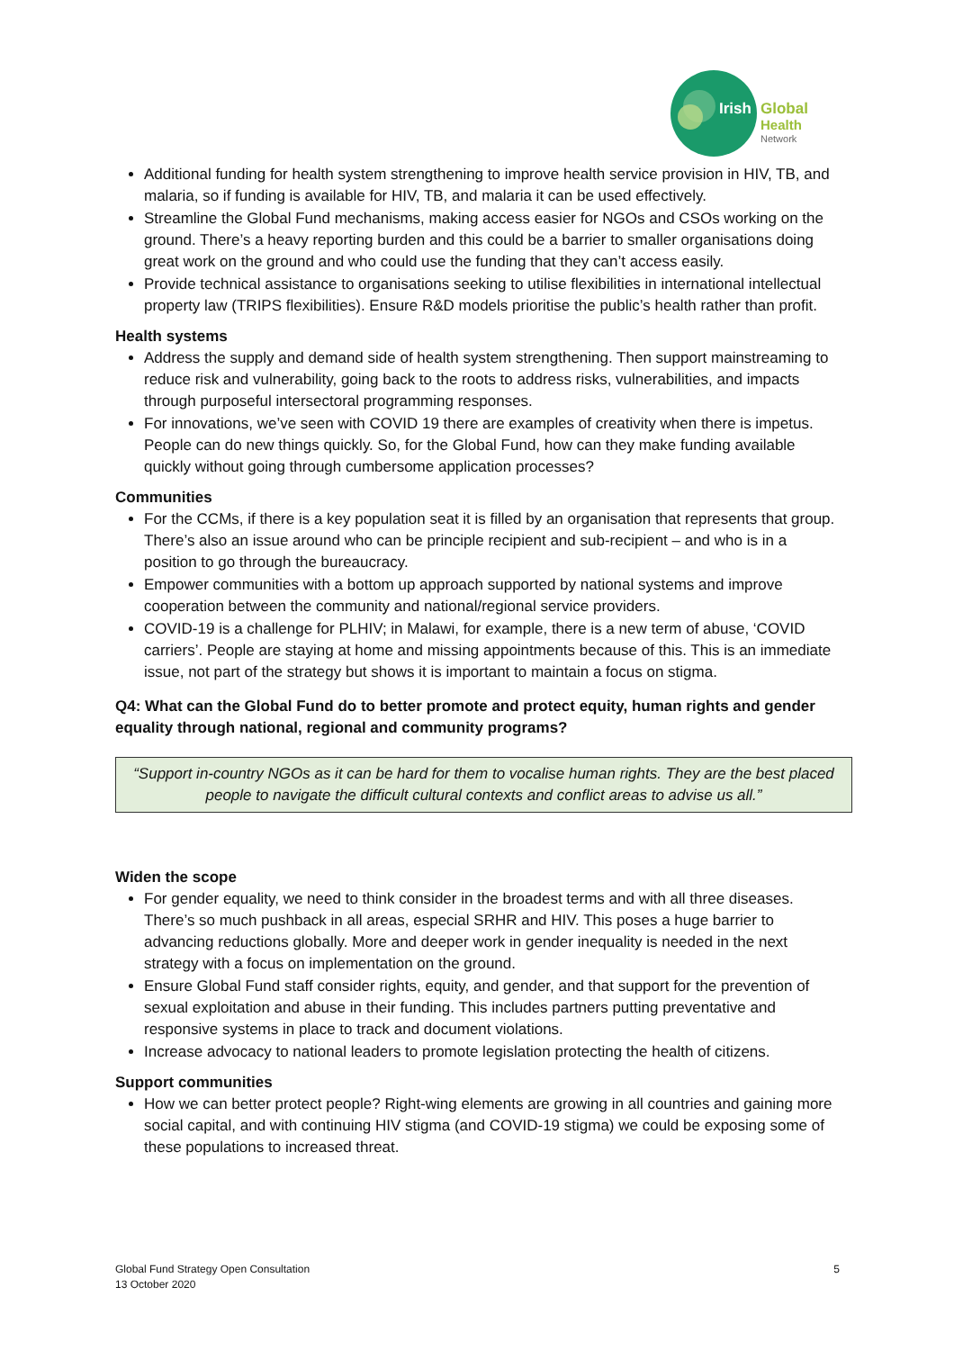Irish
Global
Health
Network
Additional funding for health system strengthening to improve health service provision in HIV, TB, and malaria, so if funding is available for HIV, TB, and malaria it can be used effectively.
Streamline the Global Fund mechanisms, making access easier for NGOs and CSOs working on the ground. There’s a heavy reporting burden and this could be a barrier to smaller organisations doing great work on the ground and who could use the funding that they can’t access easily.
Provide technical assistance to organisations seeking to utilise flexibilities in international intellectual property law (TRIPS flexibilities). Ensure R&D models prioritise the public’s health rather than profit.
Health systems
Address the supply and demand side of health system strengthening. Then support mainstreaming to reduce risk and vulnerability, going back to the roots to address risks, vulnerabilities, and impacts through purposeful intersectoral programming responses.
For innovations, we’ve seen with COVID 19 there are examples of creativity when there is impetus. People can do new things quickly. So, for the Global Fund, how can they make funding available quickly without going through cumbersome application processes?
Communities
For the CCMs, if there is a key population seat it is filled by an organisation that represents that group. There’s also an issue around who can be principle recipient and sub-recipient – and who is in a position to go through the bureaucracy.
Empower communities with a bottom up approach supported by national systems and improve cooperation between the community and national/regional service providers.
COVID-19 is a challenge for PLHIV; in Malawi, for example, there is a new term of abuse, ‘COVID carriers’. People are staying at home and missing appointments because of this. This is an immediate issue, not part of the strategy but shows it is important to maintain a focus on stigma.
Q4: What can the Global Fund do to better promote and protect equity, human rights and gender equality through national, regional and community programs?
“Support in-country NGOs as it can be hard for them to vocalise human rights. They are the best placed people to navigate the difficult cultural contexts and conflict areas to advise us all.”
Widen the scope
For gender equality, we need to think consider in the broadest terms and with all three diseases. There’s so much pushback in all areas, especial SRHR and HIV. This poses a huge barrier to advancing reductions globally. More and deeper work in gender inequality is needed in the next strategy with a focus on implementation on the ground.
Ensure Global Fund staff consider rights, equity, and gender, and that support for the prevention of sexual exploitation and abuse in their funding. This includes partners putting preventative and responsive systems in place to track and document violations.
Increase advocacy to national leaders to promote legislation protecting the health of citizens.
Support communities
How we can better protect people? Right-wing elements are growing in all countries and gaining more social capital, and with continuing HIV stigma (and COVID-19 stigma) we could be exposing some of these populations to increased threat.
Global Fund Strategy Open Consultation
13 October 2020
5